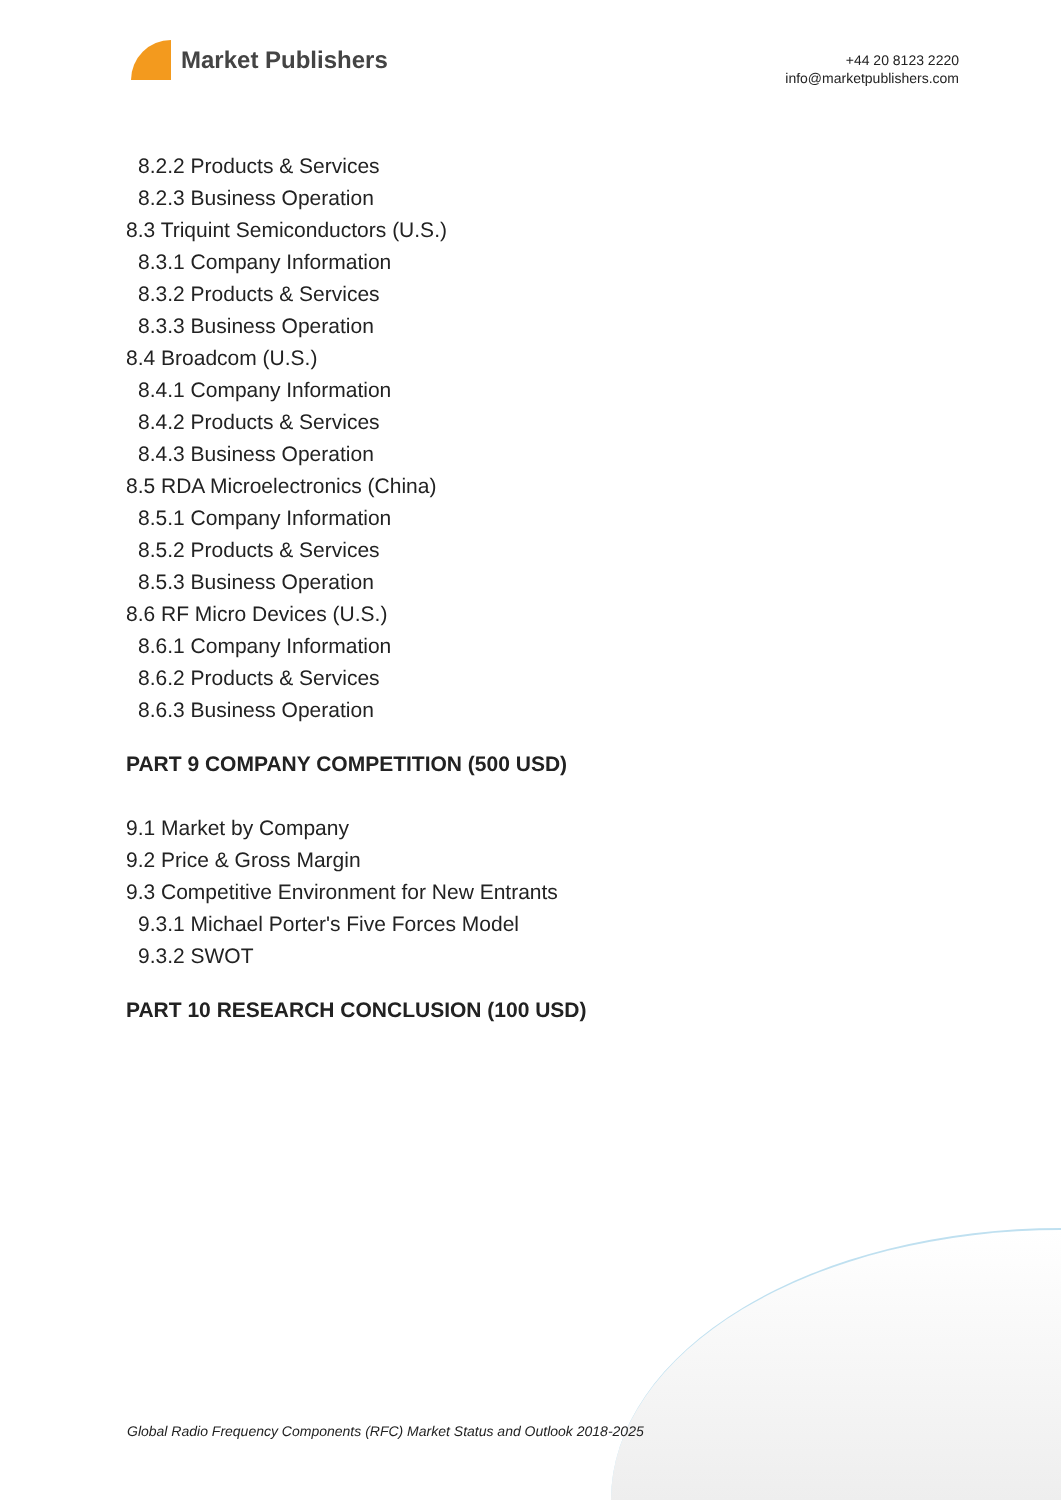Market Publishers
+44 20 8123 2220
info@marketpublishers.com
8.2.2 Products & Services
8.2.3 Business Operation
8.3 Triquint Semiconductors (U.S.)
8.3.1 Company Information
8.3.2 Products & Services
8.3.3 Business Operation
8.4 Broadcom (U.S.)
8.4.1 Company Information
8.4.2 Products & Services
8.4.3 Business Operation
8.5 RDA Microelectronics (China)
8.5.1 Company Information
8.5.2 Products & Services
8.5.3 Business Operation
8.6 RF Micro Devices (U.S.)
8.6.1 Company Information
8.6.2 Products & Services
8.6.3 Business Operation
PART 9 COMPANY COMPETITION (500 USD)
9.1 Market by Company
9.2 Price & Gross Margin
9.3 Competitive Environment for New Entrants
9.3.1 Michael Porter's Five Forces Model
9.3.2 SWOT
PART 10 RESEARCH CONCLUSION (100 USD)
Global Radio Frequency Components (RFC) Market Status and Outlook 2018-2025